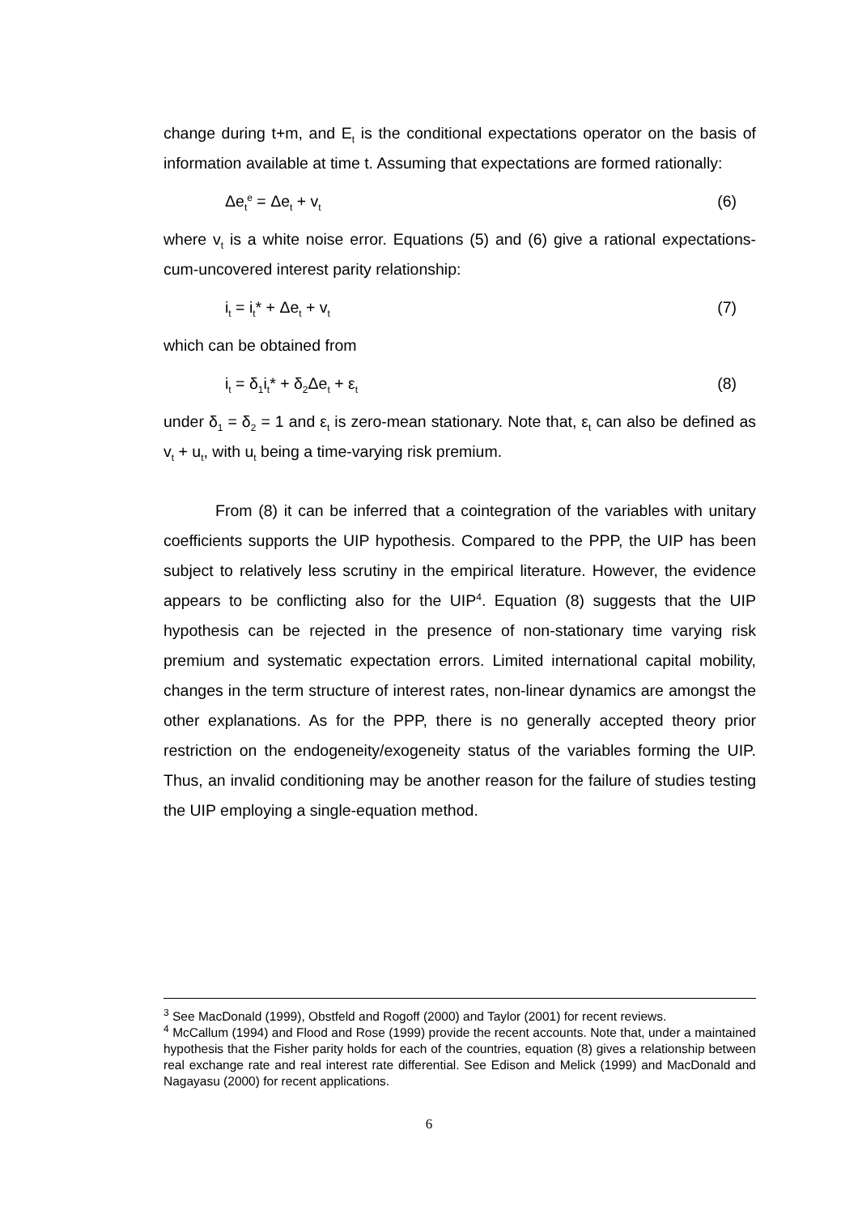change during t+m, and E<sub>t</sub> is the conditional expectations operator on the basis of information available at time t. Assuming that expectations are formed rationally:
Δe<sub>t</sub><sup>e</sup> = Δe<sub>t</sub> + v<sub>t</sub> (6)
where v<sub>t</sub> is a white noise error. Equations (5) and (6) give a rational expectations-cum-uncovered interest parity relationship:
i<sub>t</sub> = i<sub>t</sub>* + Δe<sub>t</sub> + v<sub>t</sub> (7)
which can be obtained from
i<sub>t</sub> = δ<sub>1</sub>i<sub>t</sub>* + δ<sub>2</sub>Δe<sub>t</sub> + ε<sub>t</sub> (8)
under δ<sub>1</sub> = δ<sub>2</sub> = 1 and ε<sub>t</sub> is zero-mean stationary. Note that, ε<sub>t</sub> can also be defined as v<sub>t</sub> + u<sub>t</sub>, with u<sub>t</sub> being a time-varying risk premium.
From (8) it can be inferred that a cointegration of the variables with unitary coefficients supports the UIP hypothesis. Compared to the PPP, the UIP has been subject to relatively less scrutiny in the empirical literature. However, the evidence appears to be conflicting also for the UIP<sup>4</sup>. Equation (8) suggests that the UIP hypothesis can be rejected in the presence of non-stationary time varying risk premium and systematic expectation errors. Limited international capital mobility, changes in the term structure of interest rates, non-linear dynamics are amongst the other explanations. As for the PPP, there is no generally accepted theory prior restriction on the endogeneity/exogeneity status of the variables forming the UIP. Thus, an invalid conditioning may be another reason for the failure of studies testing the UIP employing a single-equation method.
<sup>3</sup> See MacDonald (1999), Obstfeld and Rogoff (2000) and Taylor (2001) for recent reviews.
<sup>4</sup> McCallum (1994) and Flood and Rose (1999) provide the recent accounts. Note that, under a maintained hypothesis that the Fisher parity holds for each of the countries, equation (8) gives a relationship between real exchange rate and real interest rate differential. See Edison and Melick (1999) and MacDonald and Nagayasu (2000) for recent applications.
6